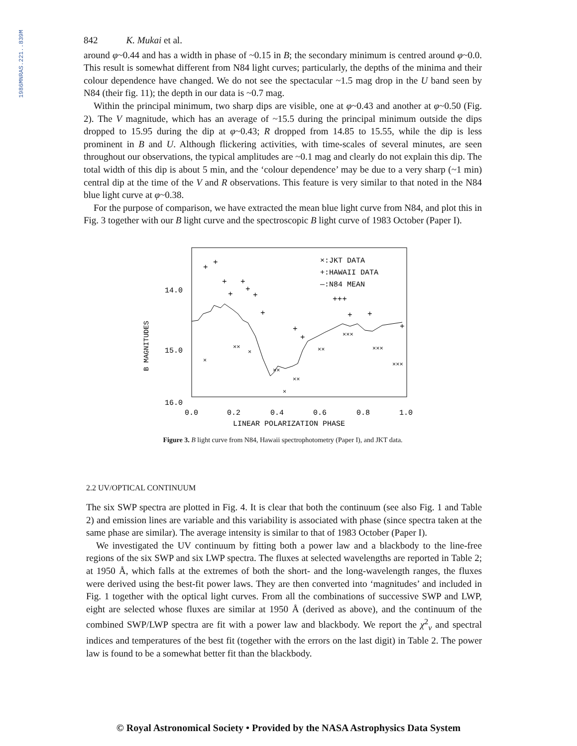1986MNRAS.221..839M
842 K. Mukai et al.
around φ~0.44 and has a width in phase of ~0.15 in B; the secondary minimum is centred around φ~0.0. This result is somewhat different from N84 light curves; particularly, the depths of the minima and their colour dependence have changed. We do not see the spectacular ~1.5 mag drop in the U band seen by N84 (their fig. 11); the depth in our data is ~0.7 mag.
Within the principal minimum, two sharp dips are visible, one at φ~0.43 and another at φ~0.50 (Fig. 2). The V magnitude, which has an average of ~15.5 during the principal minimum outside the dips dropped to 15.95 during the dip at φ~0.43; R dropped from 14.85 to 15.55, while the dip is less prominent in B and U. Although flickering activities, with time-scales of several minutes, are seen throughout our observations, the typical amplitudes are ~0.1 mag and clearly do not explain this dip. The total width of this dip is about 5 min, and the ‘colour dependence’ may be due to a very sharp (~1 min) central dip at the time of the V and R observations. This feature is very similar to that noted in the N84 blue light curve at φ~0.38.
For the purpose of comparison, we have extracted the mean blue light curve from N84, and plot this in Fig. 3 together with our B light curve and the spectroscopic B light curve of 1983 October (Paper I).
B MAGNITUDES
14.0
15.0
16.0
0.0
0.2
0.4
0.6
0.8
1.0
LINEAR POLARIZATION PHASE
×:JKT DATA
+:HAWAII DATA
—:N84 MEAN
+
+
+
+
+
+
+
+
+
+
+++
+
+
+
×
××
×
××
×
××
××
×××
×××
×××
Figure 3. B light curve from N84, Hawaii spectrophotometry (Paper I), and JKT data.
2.2 UV/OPTICAL CONTINUUM
The six SWP spectra are plotted in Fig. 4. It is clear that both the continuum (see also Fig. 1 and Table 2) and emission lines are variable and this variability is associated with phase (since spectra taken at the same phase are similar). The average intensity is similar to that of 1983 October (Paper I).
We investigated the UV continuum by fitting both a power law and a blackbody to the line-free regions of the six SWP and six LWP spectra. The fluxes at selected wavelengths are reported in Table 2; at 1950 Å, which falls at the extremes of both the short- and the long-wavelength ranges, the fluxes were derived using the best-fit power laws. They are then converted into ‘magnitudes’ and included in Fig. 1 together with the optical light curves. From all the combinations of successive SWP and LWP, eight are selected whose fluxes are similar at 1950 Å (derived as above), and the continuum of the combined SWP/LWP spectra are fit with a power law and blackbody. We report the χ<sup>2</sup><sub>ν</sub> and spectral indices and temperatures of the best fit (together with the errors on the last digit) in Table 2. The power law is found to be a somewhat better fit than the blackbody.
© Royal Astronomical Society • Provided by the NASA Astrophysics Data System